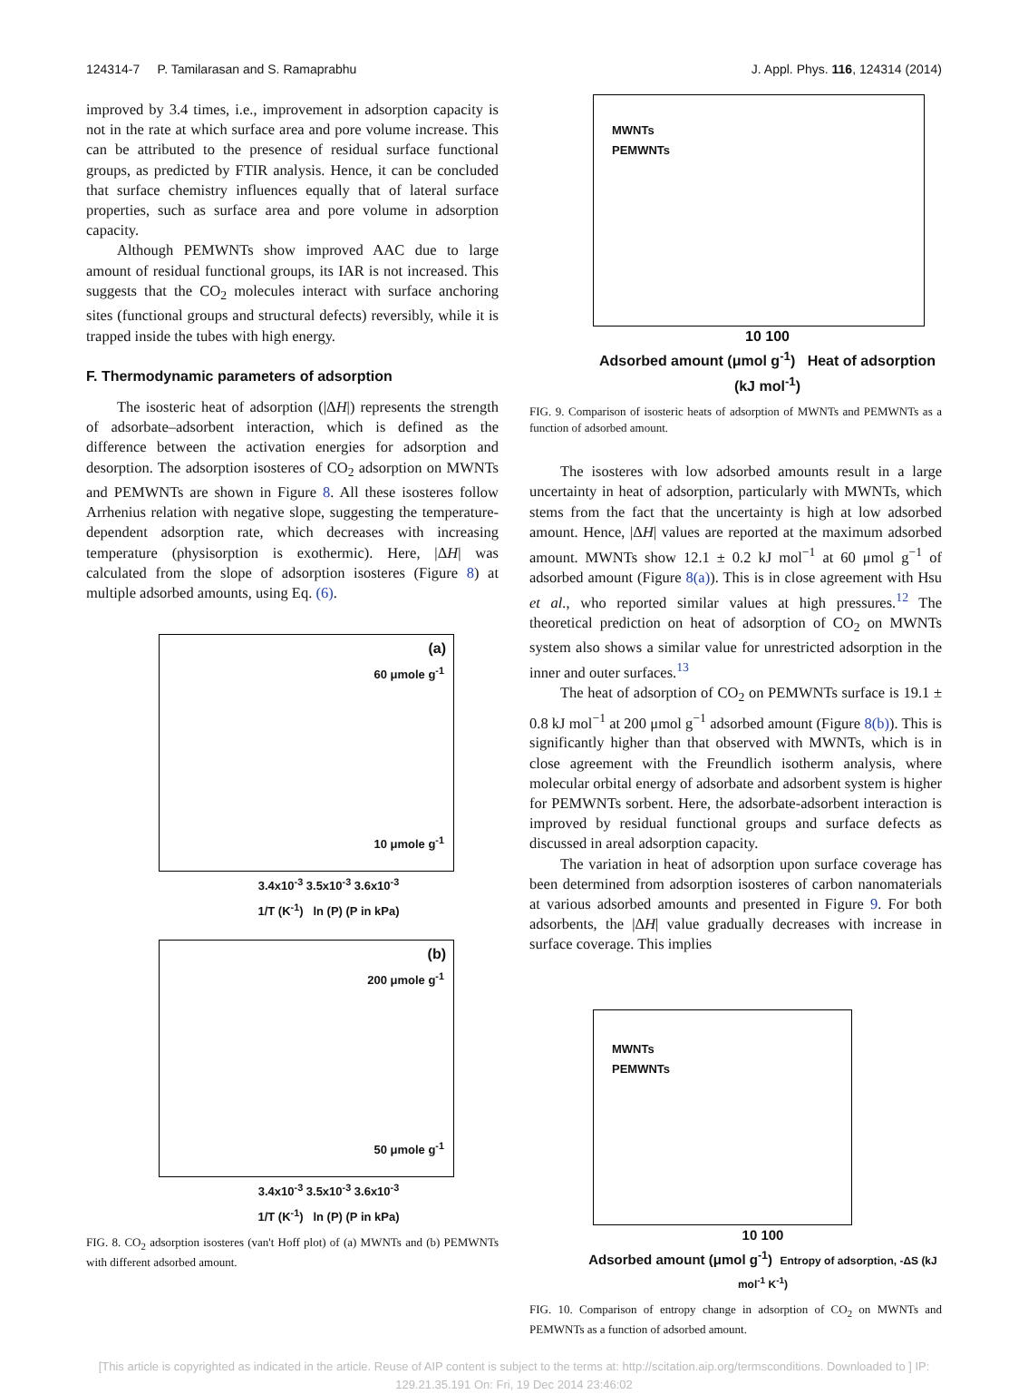124314-7 P. Tamilarasan and S. Ramaprabhu J. Appl. Phys. 116, 124314 (2014)
improved by 3.4 times, i.e., improvement in adsorption capacity is not in the rate at which surface area and pore volume increase. This can be attributed to the presence of residual surface functional groups, as predicted by FTIR analysis. Hence, it can be concluded that surface chemistry influences equally that of lateral surface properties, such as surface area and pore volume in adsorption capacity.
Although PEMWNTs show improved AAC due to large amount of residual functional groups, its IAR is not increased. This suggests that the CO<sub>2</sub> molecules interact with surface anchoring sites (functional groups and structural defects) reversibly, while it is trapped inside the tubes with high energy.
F. Thermodynamic parameters of adsorption
The isosteric heat of adsorption (|ΔH|) represents the strength of adsorbate–adsorbent interaction, which is defined as the difference between the activation energies for adsorption and desorption. The adsorption isosteres of CO<sub>2</sub> adsorption on MWNTs and PEMWNTs are shown in Figure 8. All these isosteres follow Arrhenius relation with negative slope, suggesting the temperature-dependent adsorption rate, which decreases with increasing temperature (physisorption is exothermic). Here, |ΔH| was calculated from the slope of adsorption isosteres (Figure 8) at multiple adsorbed amounts, using Eq. (6).
(a)
60 μmole g<sup>-1</sup>
10 μmole g<sup>-1</sup>
3.4x10<sup>-3</sup> 3.5x10<sup>-3</sup> 3.6x10<sup>-3</sup>
1/T (K<sup>-1</sup>) ln (P) (P in kPa)
(b)
200 μmole g<sup>-1</sup>
50 μmole g<sup>-1</sup>
3.4x10<sup>-3</sup> 3.5x10<sup>-3</sup> 3.6x10<sup>-3</sup>
1/T (K<sup>-1</sup>) ln (P) (P in kPa)
FIG. 8. CO<sub>2</sub> adsorption isosteres (van't Hoff plot) of (a) MWNTs and (b) PEMWNTs with different adsorbed amount.
MWNTs
PEMWNTs
10 100
Adsorbed amount (μmol g<sup>-1</sup>) Heat of adsorption (kJ mol<sup>-1</sup>)
FIG. 9. Comparison of isosteric heats of adsorption of MWNTs and PEMWNTs as a function of adsorbed amount.
The isosteres with low adsorbed amounts result in a large uncertainty in heat of adsorption, particularly with MWNTs, which stems from the fact that the uncertainty is high at low adsorbed amount. Hence, |ΔH| values are reported at the maximum adsorbed amount. MWNTs show 12.1 ± 0.2 kJ mol<sup>−1</sup> at 60 μmol g<sup>−1</sup> of adsorbed amount (Figure 8(a)). This is in close agreement with Hsu et al., who reported similar values at high pressures.<sup>12</sup> The theoretical prediction on heat of adsorption of CO<sub>2</sub> on MWNTs system also shows a similar value for unrestricted adsorption in the inner and outer surfaces.<sup>13</sup>
The heat of adsorption of CO<sub>2</sub> on PEMWNTs surface is 19.1 ± 0.8 kJ mol<sup>−1</sup> at 200 μmol g<sup>−1</sup> adsorbed amount (Figure 8(b)). This is significantly higher than that observed with MWNTs, which is in close agreement with the Freundlich isotherm analysis, where molecular orbital energy of adsorbate and adsorbent system is higher for PEMWNTs sorbent. Here, the adsorbate-adsorbent interaction is improved by residual functional groups and surface defects as discussed in areal adsorption capacity.
The variation in heat of adsorption upon surface coverage has been determined from adsorption isosteres of carbon nanomaterials at various adsorbed amounts and presented in Figure 9. For both adsorbents, the |ΔH| value gradually decreases with increase in surface coverage. This implies
MWNTs
PEMWNTs
10 100
Adsorbed amount (μmol g<sup>-1</sup>) Entropy of adsorption, -ΔS (kJ mol<sup>-1</sup> K<sup>-1</sup>)
FIG. 10. Comparison of entropy change in adsorption of CO<sub>2</sub> on MWNTs and PEMWNTs as a function of adsorbed amount.
[This article is copyrighted as indicated in the article. Reuse of AIP content is subject to the terms at: http://scitation.aip.org/termsconditions. Downloaded to ] IP:
129.21.35.191 On: Fri, 19 Dec 2014 23:46:02